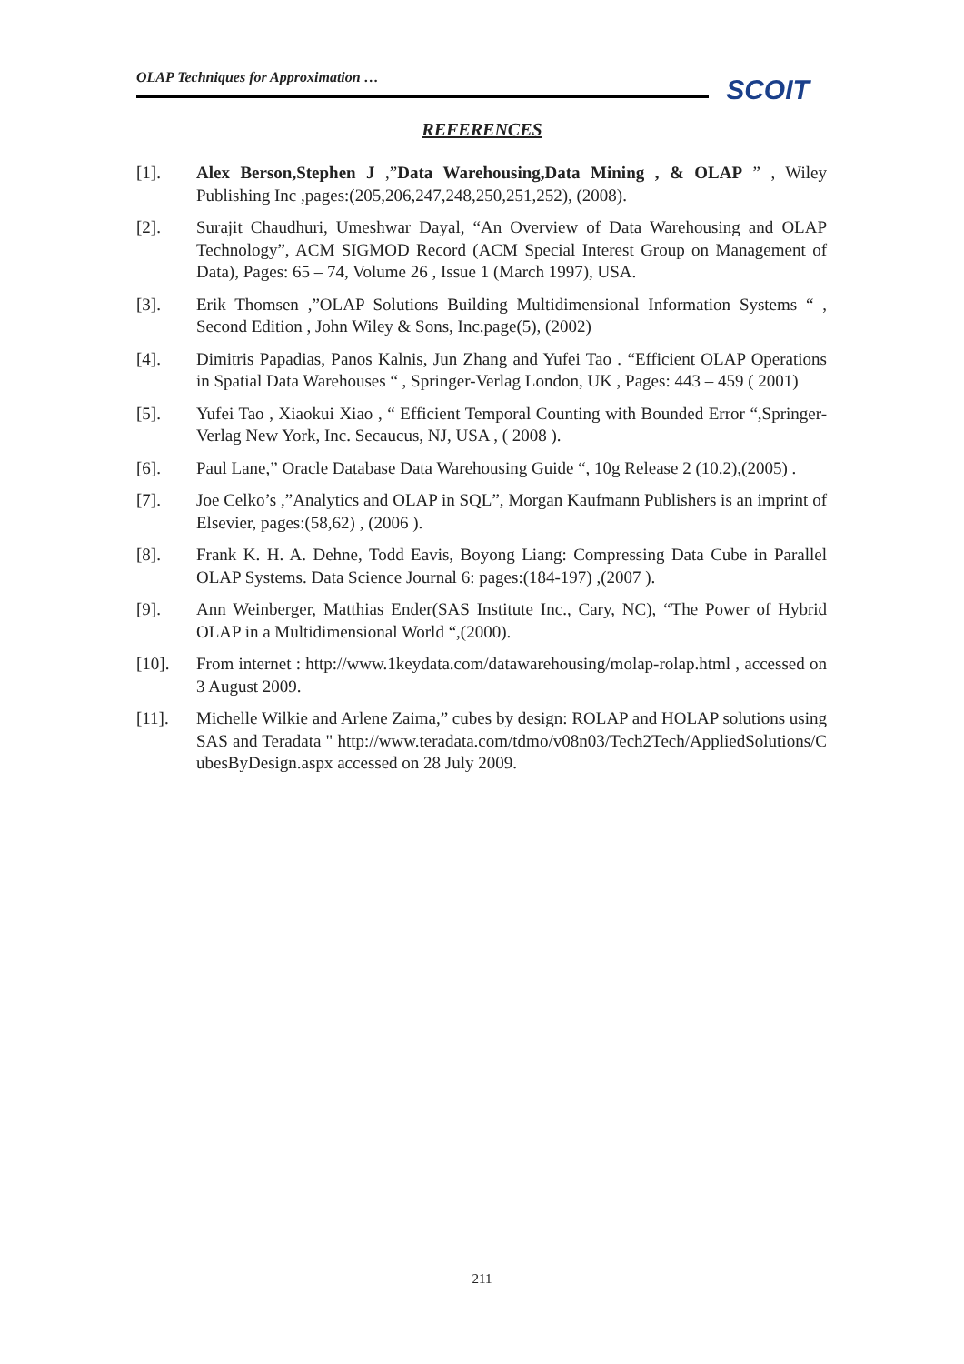OLAP Techniques for Approximation …
SCOIT
REFERENCES
[1]. Alex Berson,Stephen J ,”Data Warehousing,Data Mining , & OLAP ” , Wiley Publishing Inc ,pages:(205,206,247,248,250,251,252), (2008).
[2]. Surajit Chaudhuri, Umeshwar Dayal, “An Overview of Data Warehousing and OLAP Technology”, ACM SIGMOD Record (ACM Special Interest Group on Management of Data), Pages: 65 – 74, Volume 26 , Issue 1 (March 1997), USA.
[3]. Erik Thomsen ,”OLAP Solutions Building Multidimensional Information Systems “ , Second Edition , John Wiley & Sons, Inc.page(5), (2002)
[4]. Dimitris Papadias, Panos Kalnis, Jun Zhang and Yufei Tao . “Efficient OLAP Operations in Spatial Data Warehouses “ , Springer-Verlag London, UK , Pages: 443 – 459 ( 2001)
[5]. Yufei Tao , Xiaokui Xiao , “ Efficient Temporal Counting with Bounded Error “,Springer-Verlag New York, Inc. Secaucus, NJ, USA , ( 2008 ).
[6]. Paul Lane,” Oracle Database Data Warehousing Guide “, 10g Release 2 (10.2),(2005) .
[7]. Joe Celko’s ,”Analytics and OLAP in SQL”, Morgan Kaufmann Publishers is an imprint of Elsevier, pages:(58,62) , (2006 ).
[8]. Frank K. H. A. Dehne, Todd Eavis, Boyong Liang: Compressing Data Cube in Parallel OLAP Systems. Data Science Journal 6: pages:(184-197) ,(2007 ).
[9]. Ann Weinberger, Matthias Ender(SAS Institute Inc., Cary, NC), “The Power of Hybrid OLAP in a Multidimensional World “,(2000).
[10]. From internet : http://www.1keydata.com/datawarehousing/molap-rolap.html , accessed on 3 August 2009.
[11]. Michelle Wilkie and Arlene Zaima,” cubes by design: ROLAP and HOLAP solutions using SAS and Teradata " http://www.teradata.com/tdmo/v08n03/Tech2Tech/AppliedSolutions/CubesByDesign.aspx accessed on 28 July 2009.
211